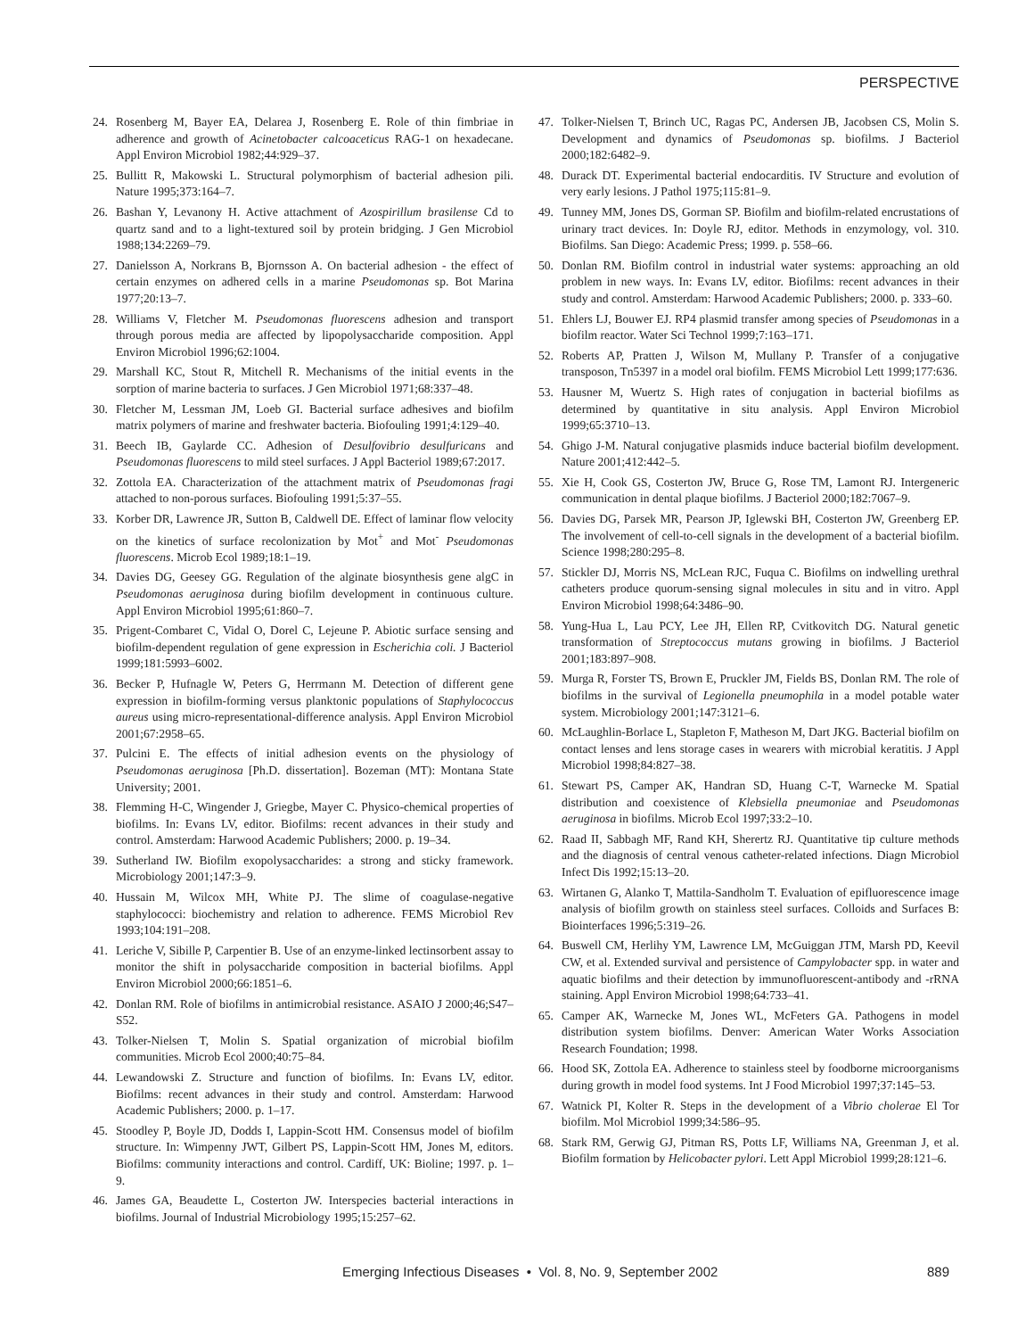PERSPECTIVE
24. Rosenberg M, Bayer EA, Delarea J, Rosenberg E. Role of thin fimbriae in adherence and growth of Acinetobacter calcoaceticus RAG-1 on hexadecane. Appl Environ Microbiol 1982;44:929–37.
25. Bullitt R, Makowski L. Structural polymorphism of bacterial adhesion pili. Nature 1995;373:164–7.
26. Bashan Y, Levanony H. Active attachment of Azospirillum brasilense Cd to quartz sand and to a light-textured soil by protein bridging. J Gen Microbiol 1988;134:2269–79.
27. Danielsson A, Norkrans B, Bjornsson A. On bacterial adhesion - the effect of certain enzymes on adhered cells in a marine Pseudomonas sp. Bot Marina 1977;20:13–7.
28. Williams V, Fletcher M. Pseudomonas fluorescens adhesion and transport through porous media are affected by lipopolysaccharide composition. Appl Environ Microbiol 1996;62:1004.
29. Marshall KC, Stout R, Mitchell R. Mechanisms of the initial events in the sorption of marine bacteria to surfaces. J Gen Microbiol 1971;68:337–48.
30. Fletcher M, Lessman JM, Loeb GI. Bacterial surface adhesives and biofilm matrix polymers of marine and freshwater bacteria. Biofouling 1991;4:129–40.
31. Beech IB, Gaylarde CC. Adhesion of Desulfovibrio desulfuricans and Pseudomonas fluorescens to mild steel surfaces. J Appl Bacteriol 1989;67:2017.
32. Zottola EA. Characterization of the attachment matrix of Pseudomonas fragi attached to non-porous surfaces. Biofouling 1991;5:37–55.
33. Korber DR, Lawrence JR, Sutton B, Caldwell DE. Effect of laminar flow velocity on the kinetics of surface recolonization by Mot<sup>+</sup> and Mot<sup>-</sup> Pseudomonas fluorescens. Microb Ecol 1989;18:1–19.
34. Davies DG, Geesey GG. Regulation of the alginate biosynthesis gene algC in Pseudomonas aeruginosa during biofilm development in continuous culture. Appl Environ Microbiol 1995;61:860–7.
35. Prigent-Combaret C, Vidal O, Dorel C, Lejeune P. Abiotic surface sensing and biofilm-dependent regulation of gene expression in Escherichia coli. J Bacteriol 1999;181:5993–6002.
36. Becker P, Hufnagle W, Peters G, Herrmann M. Detection of different gene expression in biofilm-forming versus planktonic populations of Staphylococcus aureus using micro-representational-difference analysis. Appl Environ Microbiol 2001;67:2958–65.
37. Pulcini E. The effects of initial adhesion events on the physiology of Pseudomonas aeruginosa [Ph.D. dissertation]. Bozeman (MT): Montana State University; 2001.
38. Flemming H-C, Wingender J, Griegbe, Mayer C. Physico-chemical properties of biofilms. In: Evans LV, editor. Biofilms: recent advances in their study and control. Amsterdam: Harwood Academic Publishers; 2000. p. 19–34.
39. Sutherland IW. Biofilm exopolysaccharides: a strong and sticky framework. Microbiology 2001;147:3–9.
40. Hussain M, Wilcox MH, White PJ. The slime of coagulase-negative staphylococci: biochemistry and relation to adherence. FEMS Microbiol Rev 1993;104:191–208.
41. Leriche V, Sibille P, Carpentier B. Use of an enzyme-linked lectinsorbent assay to monitor the shift in polysaccharide composition in bacterial biofilms. Appl Environ Microbiol 2000;66:1851–6.
42. Donlan RM. Role of biofilms in antimicrobial resistance. ASAIO J 2000;46;S47–S52.
43. Tolker-Nielsen T, Molin S. Spatial organization of microbial biofilm communities. Microb Ecol 2000;40:75–84.
44. Lewandowski Z. Structure and function of biofilms. In: Evans LV, editor. Biofilms: recent advances in their study and control. Amsterdam: Harwood Academic Publishers; 2000. p. 1–17.
45. Stoodley P, Boyle JD, Dodds I, Lappin-Scott HM. Consensus model of biofilm structure. In: Wimpenny JWT, Gilbert PS, Lappin-Scott HM, Jones M, editors. Biofilms: community interactions and control. Cardiff, UK: Bioline; 1997. p. 1–9.
46. James GA, Beaudette L, Costerton JW. Interspecies bacterial interactions in biofilms. Journal of Industrial Microbiology 1995;15:257–62.
47. Tolker-Nielsen T, Brinch UC, Ragas PC, Andersen JB, Jacobsen CS, Molin S. Development and dynamics of Pseudomonas sp. biofilms. J Bacteriol 2000;182:6482–9.
48. Durack DT. Experimental bacterial endocarditis. IV Structure and evolution of very early lesions. J Pathol 1975;115:81–9.
49. Tunney MM, Jones DS, Gorman SP. Biofilm and biofilm-related encrustations of urinary tract devices. In: Doyle RJ, editor. Methods in enzymology, vol. 310. Biofilms. San Diego: Academic Press; 1999. p. 558–66.
50. Donlan RM. Biofilm control in industrial water systems: approaching an old problem in new ways. In: Evans LV, editor. Biofilms: recent advances in their study and control. Amsterdam: Harwood Academic Publishers; 2000. p. 333–60.
51. Ehlers LJ, Bouwer EJ. RP4 plasmid transfer among species of Pseudomonas in a biofilm reactor. Water Sci Technol 1999;7:163–171.
52. Roberts AP, Pratten J, Wilson M, Mullany P. Transfer of a conjugative transposon, Tn5397 in a model oral biofilm. FEMS Microbiol Lett 1999;177:636.
53. Hausner M, Wuertz S. High rates of conjugation in bacterial biofilms as determined by quantitative in situ analysis. Appl Environ Microbiol 1999;65:3710–13.
54. Ghigo J-M. Natural conjugative plasmids induce bacterial biofilm development. Nature 2001;412:442–5.
55. Xie H, Cook GS, Costerton JW, Bruce G, Rose TM, Lamont RJ. Intergeneric communication in dental plaque biofilms. J Bacteriol 2000;182:7067–9.
56. Davies DG, Parsek MR, Pearson JP, Iglewski BH, Costerton JW, Greenberg EP. The involvement of cell-to-cell signals in the development of a bacterial biofilm. Science 1998;280:295–8.
57. Stickler DJ, Morris NS, McLean RJC, Fuqua C. Biofilms on indwelling urethral catheters produce quorum-sensing signal molecules in situ and in vitro. Appl Environ Microbiol 1998;64:3486–90.
58. Yung-Hua L, Lau PCY, Lee JH, Ellen RP, Cvitkovitch DG. Natural genetic transformation of Streptococcus mutans growing in biofilms. J Bacteriol 2001;183:897–908.
59. Murga R, Forster TS, Brown E, Pruckler JM, Fields BS, Donlan RM. The role of biofilms in the survival of Legionella pneumophila in a model potable water system. Microbiology 2001;147:3121–6.
60. McLaughlin-Borlace L, Stapleton F, Matheson M, Dart JKG. Bacterial biofilm on contact lenses and lens storage cases in wearers with microbial keratitis. J Appl Microbiol 1998;84:827–38.
61. Stewart PS, Camper AK, Handran SD, Huang C-T, Warnecke M. Spatial distribution and coexistence of Klebsiella pneumoniae and Pseudomonas aeruginosa in biofilms. Microb Ecol 1997;33:2–10.
62. Raad II, Sabbagh MF, Rand KH, Sherertz RJ. Quantitative tip culture methods and the diagnosis of central venous catheter-related infections. Diagn Microbiol Infect Dis 1992;15:13–20.
63. Wirtanen G, Alanko T, Mattila-Sandholm T. Evaluation of epifluorescence image analysis of biofilm growth on stainless steel surfaces. Colloids and Surfaces B: Biointerfaces 1996;5:319–26.
64. Buswell CM, Herlihy YM, Lawrence LM, McGuiggan JTM, Marsh PD, Keevil CW, et al. Extended survival and persistence of Campylobacter spp. in water and aquatic biofilms and their detection by immunofluorescent-antibody and -rRNA staining. Appl Environ Microbiol 1998;64:733–41.
65. Camper AK, Warnecke M, Jones WL, McFeters GA. Pathogens in model distribution system biofilms. Denver: American Water Works Association Research Foundation; 1998.
66. Hood SK, Zottola EA. Adherence to stainless steel by foodborne microorganisms during growth in model food systems. Int J Food Microbiol 1997;37:145–53.
67. Watnick PI, Kolter R. Steps in the development of a Vibrio cholerae El Tor biofilm. Mol Microbiol 1999;34:586–95.
68. Stark RM, Gerwig GJ, Pitman RS, Potts LF, Williams NA, Greenman J, et al. Biofilm formation by Helicobacter pylori. Lett Appl Microbiol 1999;28:121–6.
Emerging Infectious Diseases • Vol. 8, No. 9, September 2002 889